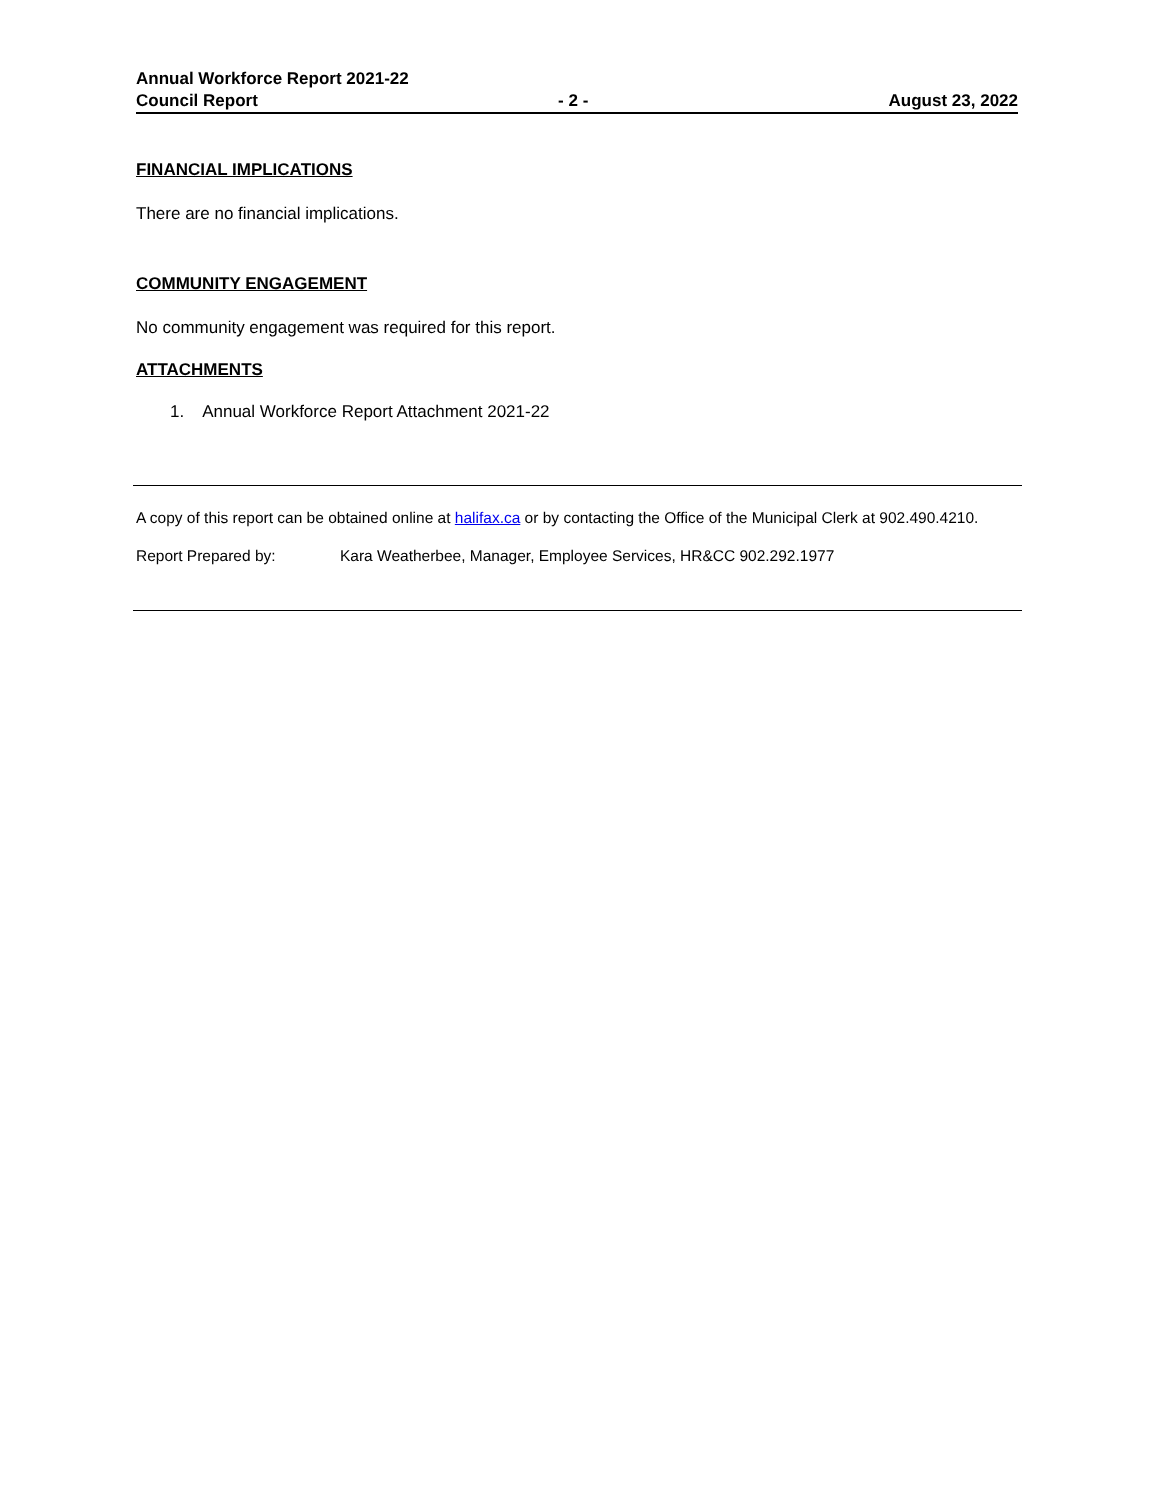Annual Workforce Report 2021-22
Council Report - 2 - August 23, 2022
FINANCIAL IMPLICATIONS
There are no financial implications.
COMMUNITY ENGAGEMENT
No community engagement was required for this report.
ATTACHMENTS
1. Annual Workforce Report Attachment 2021-22
A copy of this report can be obtained online at halifax.ca or by contacting the Office of the Municipal Clerk at 902.490.4210.
Report Prepared by: Kara Weatherbee, Manager, Employee Services, HR&CC 902.292.1977